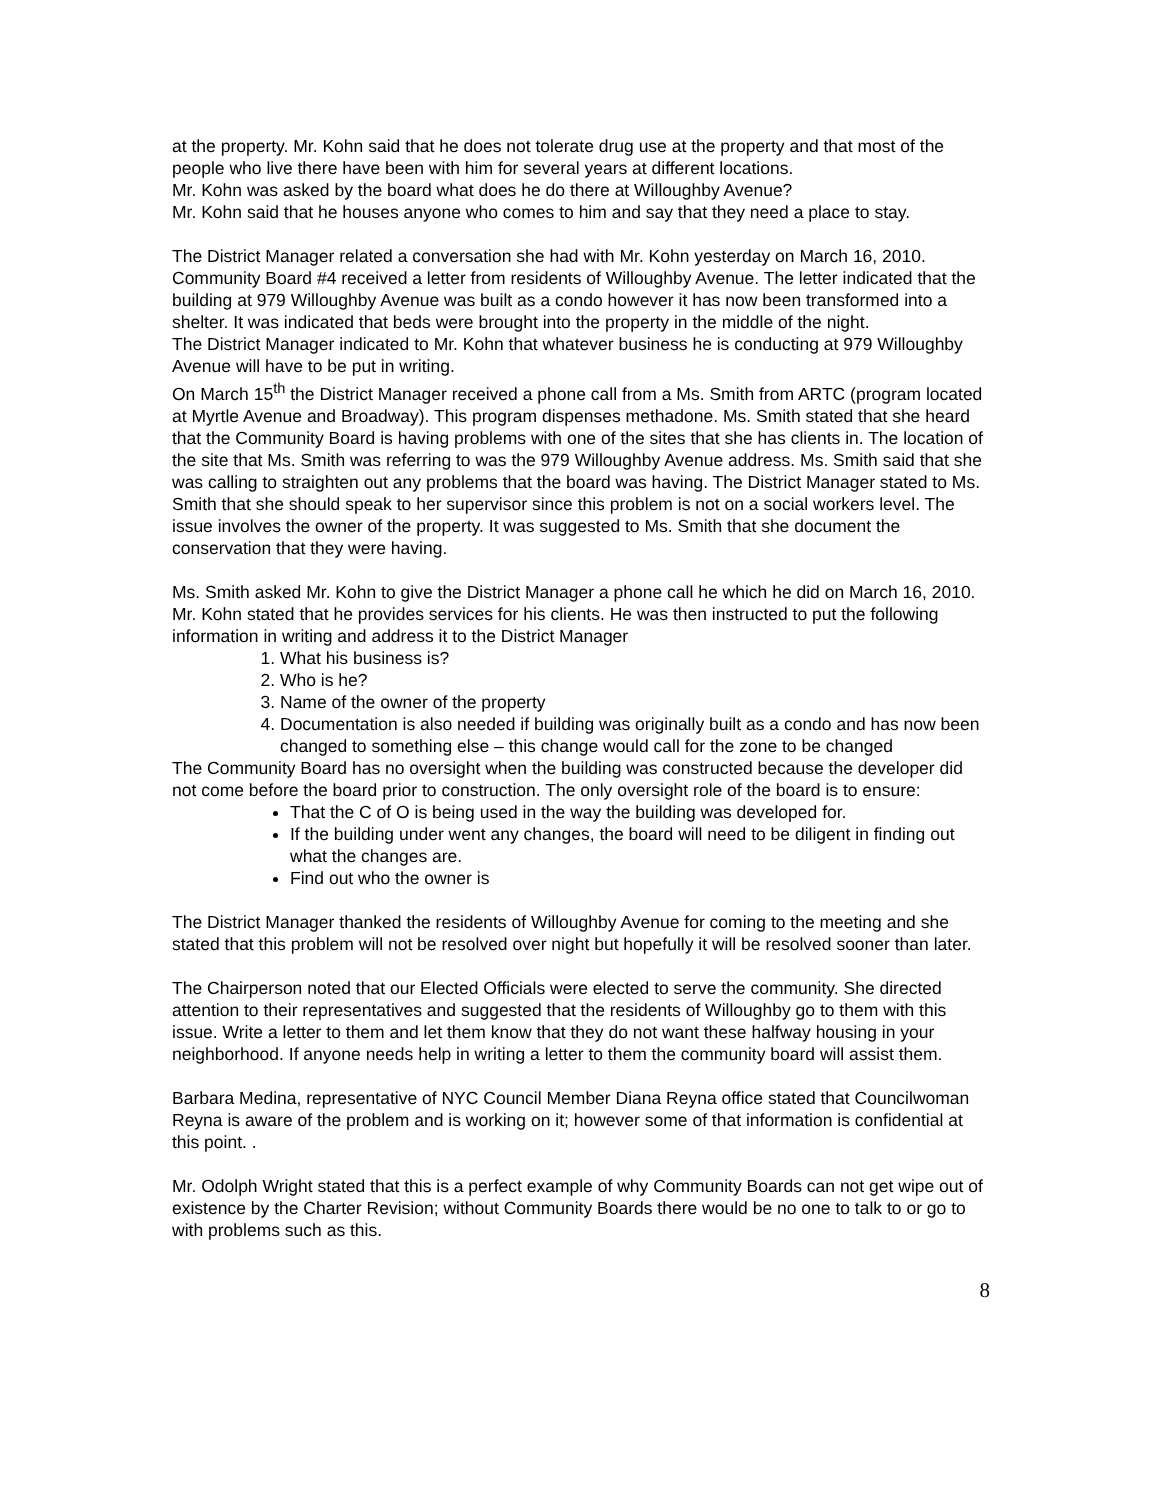at the property. Mr. Kohn said that he does not tolerate drug use at the property and that most of the people who live there have been with him for several years at different locations.
Mr. Kohn was asked by the board what does he do there at Willoughby Avenue?
Mr. Kohn said that he houses anyone who comes to him and say that they need a place to stay.
The District Manager related a conversation she had with Mr. Kohn yesterday on March 16, 2010. Community Board #4 received a letter from residents of Willoughby Avenue. The letter indicated that the building at 979 Willoughby Avenue was built as a condo however it has now been transformed into a shelter. It was indicated that beds were brought into the property in the middle of the night.
The District Manager indicated to Mr. Kohn that whatever business he is conducting at 979 Willoughby Avenue will have to be put in writing.
On March 15<sup>th</sup> the District Manager received a phone call from a Ms. Smith from ARTC (program located at Myrtle Avenue and Broadway). This program dispenses methadone. Ms. Smith stated that she heard that the Community Board is having problems with one of the sites that she has clients in. The location of the site that Ms. Smith was referring to was the 979 Willoughby Avenue address. Ms. Smith said that she was calling to straighten out any problems that the board was having. The District Manager stated to Ms. Smith that she should speak to her supervisor since this problem is not on a social workers level. The issue involves the owner of the property. It was suggested to Ms. Smith that she document the conservation that they were having.
Ms. Smith asked Mr. Kohn to give the District Manager a phone call he which he did on March 16, 2010. Mr. Kohn stated that he provides services for his clients. He was then instructed to put the following information in writing and address it to the District Manager
1. What his business is?
2. Who is he?
3. Name of the owner of the property
4. Documentation is also needed if building was originally built as a condo and has now been changed to something else – this change would call for the zone to be changed
The Community Board has no oversight when the building was constructed because the developer did not come before the board prior to construction. The only oversight role of the board is to ensure:
That the C of O is being used in the way the building was developed for.
If the building under went any changes, the board will need to be diligent in finding out what the changes are.
Find out who the owner is
The District Manager thanked the residents of Willoughby Avenue for coming to the meeting and she stated that this problem will not be resolved over night but hopefully it will be resolved sooner than later.
The Chairperson noted that our Elected Officials were elected to serve the community. She directed attention to their representatives and suggested that the residents of Willoughby go to them with this issue. Write a letter to them and let them know that they do not want these halfway housing in your neighborhood. If anyone needs help in writing a letter to them the community board will assist them.
Barbara Medina, representative of NYC Council Member Diana Reyna office stated that Councilwoman Reyna is aware of the problem and is working on it; however some of that information is confidential at this point. .
Mr. Odolph Wright stated that this is a perfect example of why Community Boards can not get wipe out of existence by the Charter Revision; without Community Boards there would be no one to talk to or go to with problems such as this.
8